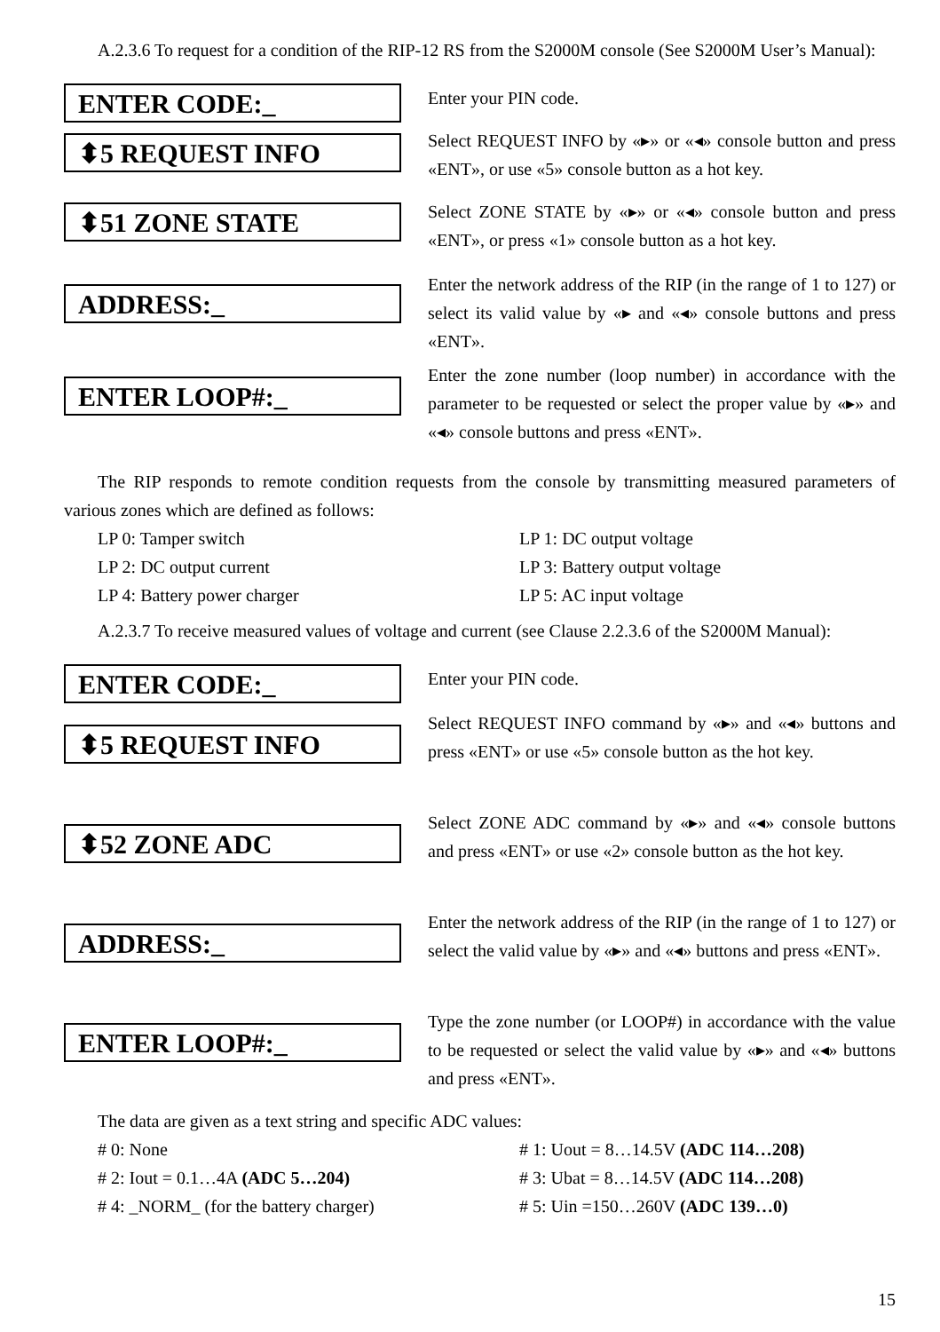A.2.3.6 To request for a condition of the RIP-12 RS from the S2000M console (See S2000M User’s Manual):
ENTER CODE:_
Enter your PIN code.
⬍5 REQUEST INFO
Select REQUEST INFO by «▸» or «◂» console button and press «ENT», or use «5» console button as a hot key.
⬍51 ZONE STATE
Select ZONE STATE by «▸» or «◂» console button and press «ENT», or press «1» console button as a hot key.
ADDRESS:_
Enter the network address of the RIP (in the range of 1 to 127) or select its valid value by «▸ and «◂» console buttons and press «ENT».
ENTER LOOP#:_
Enter the zone number (loop number) in accordance with the parameter to be requested or select the proper value by «▸» and «◂» console buttons and press «ENT».
The RIP responds to remote condition requests from the console by transmitting measured parameters of various zones which are defined as follows:
LP 0: Tamper switch LP 1: DC output voltage LP 2: DC output current LP 3: Battery output voltage LP 4: Battery power charger LP 5: AC input voltage
A.2.3.7 To receive measured values of voltage and current (see Clause 2.2.3.6 of the S2000M Manual):
ENTER CODE:_
Enter your PIN code.
⬍5 REQUEST INFO
Select REQUEST INFO command by «▸» and «◂» buttons and press «ENT» or use «5» console button as the hot key.
⬍52 ZONE ADC
Select ZONE ADC command by «▸» and «◂» console buttons and press «ENT» or use «2» console button as the hot key.
ADDRESS:_
Enter the network address of the RIP (in the range of 1 to 127) or select the valid value by «▸» and «◂» buttons and press «ENT».
ENTER LOOP#:_
Type the zone number (or LOOP#) in accordance with the value to be requested or select the valid value by «▸» and «◂» buttons and press «ENT».
The data are given as a text string and specific ADC values:
# 0: None # 1: Uout = 8…14.5V (ADC 114…208) # 2: Iout = 0.1…4A (ADC 5…204) # 3: Ubat = 8…14.5V (ADC 114…208) # 4: _NORM_ (for the battery charger) # 5: Uin =150…260V (ADC 139…0)
15